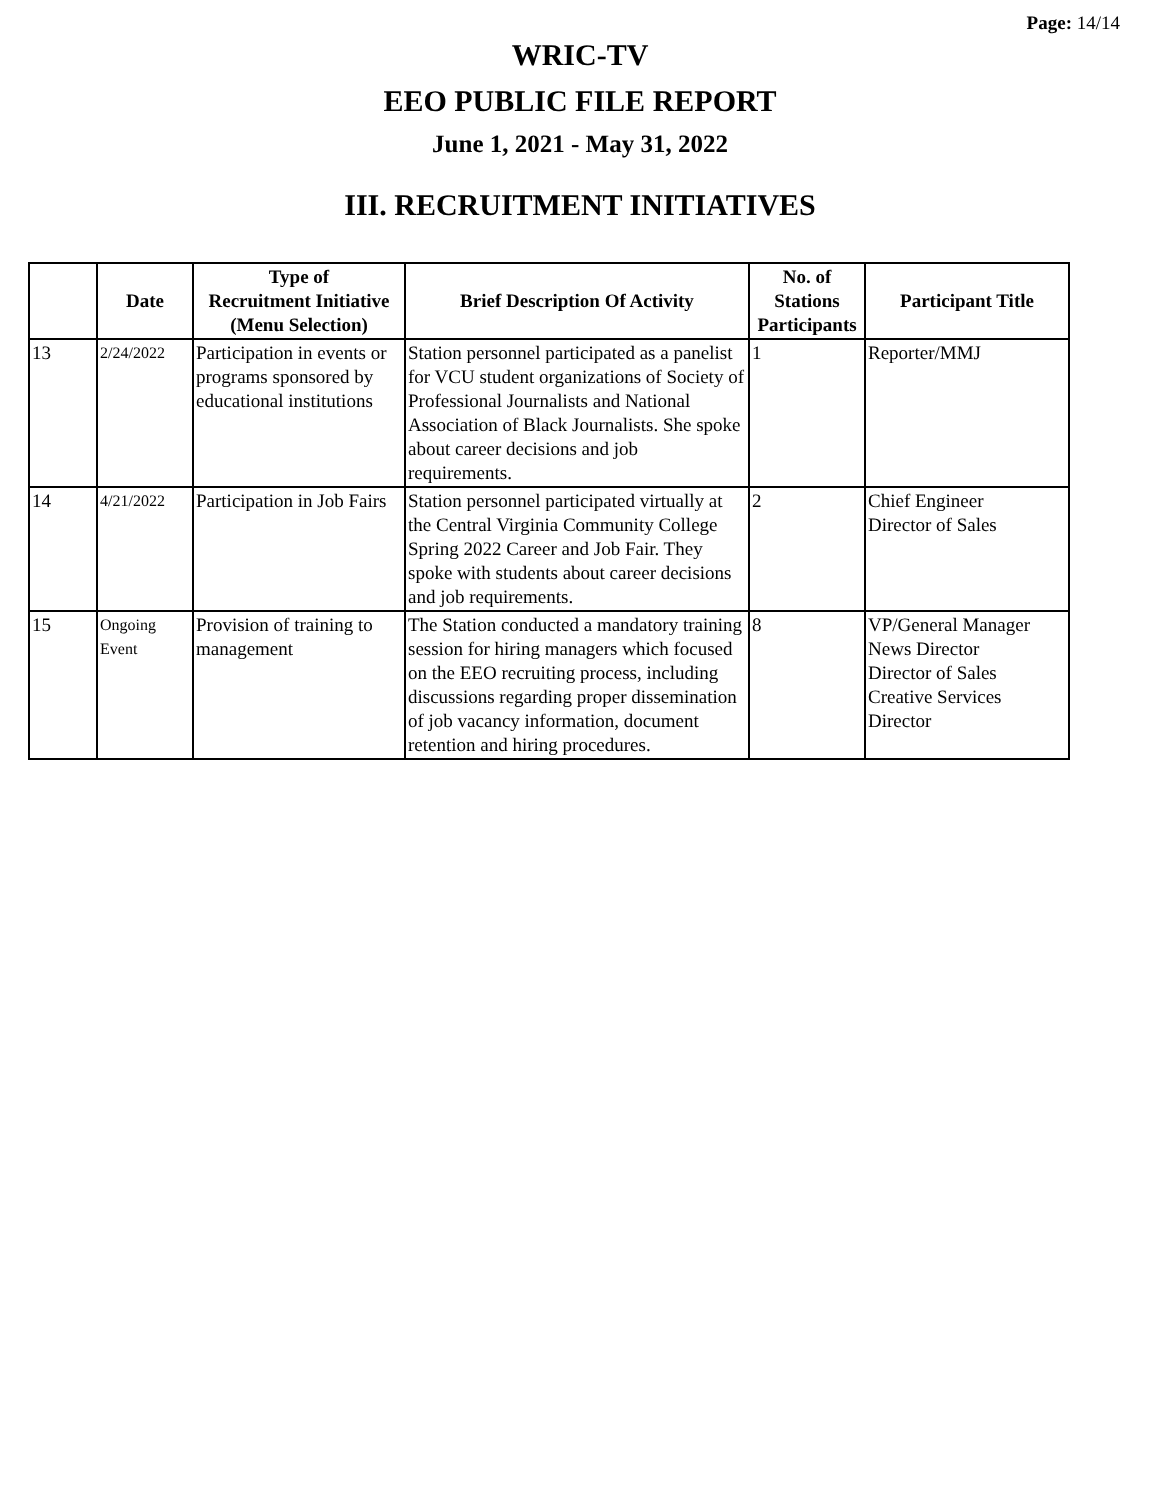Page: 14/14
WRIC-TV
EEO PUBLIC FILE REPORT
June 1, 2021 - May 31, 2022
III. RECRUITMENT INITIATIVES
| | Date | Type of Recruitment Initiative (Menu Selection) | Brief Description Of Activity | No. of Stations Participants | Participant Title |
| --- | --- | --- | --- | --- | --- |
| 13 | 2/24/2022 | Participation in events or programs sponsored by educational institutions | Station personnel participated as a panelist for VCU student organizations of Society of Professional Journalists and National Association of Black Journalists. She spoke about career decisions and job requirements. | 1 | Reporter/MMJ |
| 14 | 4/21/2022 | Participation in Job Fairs | Station personnel participated virtually at the Central Virginia Community College Spring 2022 Career and Job Fair. They spoke with students about career decisions and job requirements. | 2 | Chief Engineer Director of Sales |
| 15 | Ongoing Event | Provision of training to management | The Station conducted a mandatory training session for hiring managers which focused on the EEO recruiting process, including discussions regarding proper dissemination of job vacancy information, document retention and hiring procedures. | 8 | VP/General Manager News Director Director of Sales Creative Services Director |